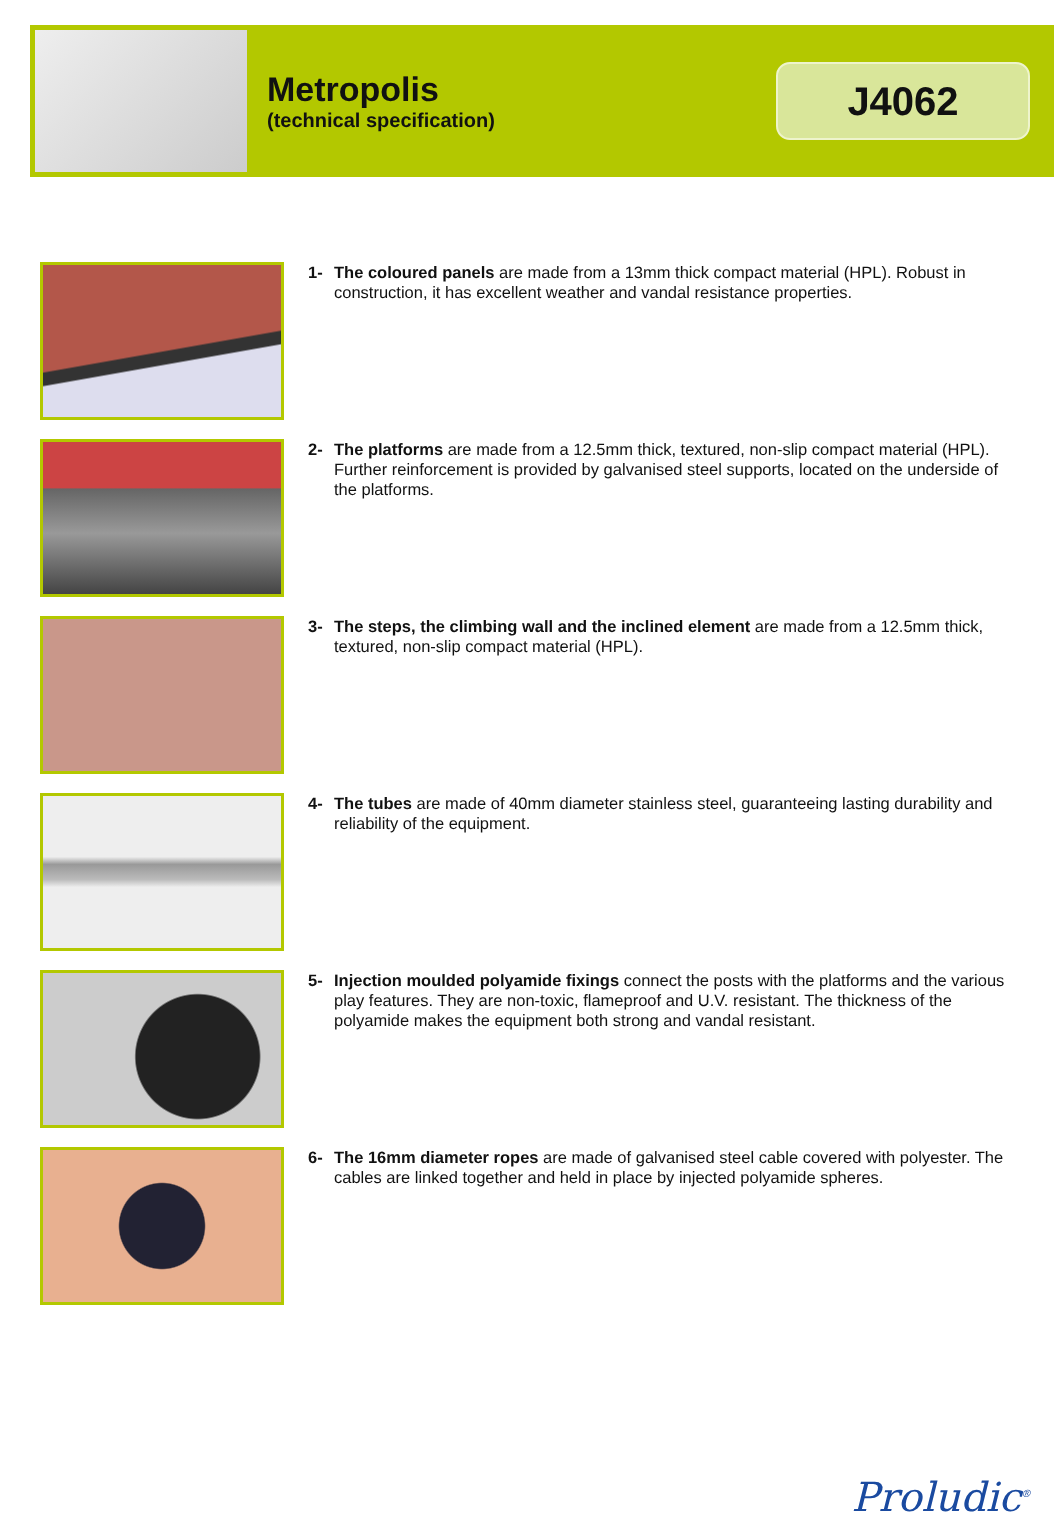Metropolis
(technical specification)
J4062
1- The coloured panels are made from a 13mm thick compact material (HPL). Robust in construction, it has excellent weather and vandal resistance properties.
2- The platforms are made from a 12.5mm thick, textured, non-slip compact material (HPL).
Further reinforcement is provided by galvanised steel supports, located on the underside of the platforms.
3- The steps, the climbing wall and the inclined element are made from a 12.5mm thick, textured, non-slip compact material (HPL).
4- The tubes are made of 40mm diameter stainless steel, guaranteeing lasting durability and reliability of the equipment.
5- Injection moulded polyamide fixings connect the posts with the platforms and the various play features. They are non-toxic, flameproof and U.V. resistant. The thickness of the polyamide makes the equipment both strong and vandal resistant.
6- The 16mm diameter ropes are made of galvanised steel cable covered with polyester. The cables are linked together and held in place by injected polyamide spheres.
Proludic<sup>®</sup>